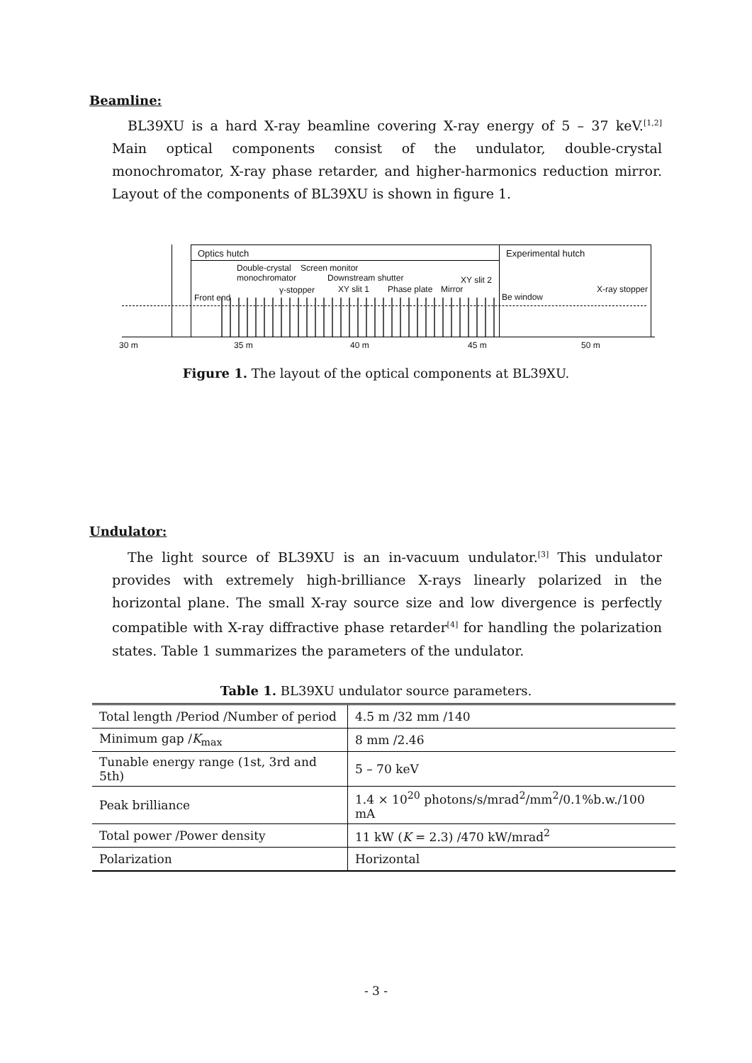Beamline:
BL39XU is a hard X-ray beamline covering X-ray energy of 5 – 37 keV.<sup>[1,2]</sup> Main optical components consist of the undulator, double-crystal monochromator, X-ray phase retarder, and higher-harmonics reduction mirror. Layout of the components of BL39XU is shown in figure 1.
Optics hutch Experimental hutch
Double-crystal Screen monitor
monochromator Downstream shutter XY slit 2
γ-stopper XY slit 1 Phase plate Mirror X-ray stopper
Front end Be window
30 m 35 m 40 m 45 m 50 m
Figure 1. The layout of the optical components at BL39XU.
Undulator:
The light source of BL39XU is an in-vacuum undulator.<sup>[3]</sup> This undulator provides with extremely high-brilliance X-rays linearly polarized in the horizontal plane. The small X-ray source size and low divergence is perfectly compatible with X-ray diffractive phase retarder<sup>[4]</sup> for handling the polarization states. Table 1 summarizes the parameters of the undulator.
Table 1. BL39XU undulator source parameters.
| Total length /Period /Number of period | 4.5 m /32 mm /140 |
| Minimum gap / K<sub>max</sub> | 8 mm /2.46 |
| Tunable energy range (1st, 3rd and 5th) | 5 – 70 keV |
| Peak brilliance | 1.4 × 10<sup>20</sup> photons/s/mrad<sup>2</sup>/mm<sup>2</sup>/0.1%b.w./100 mA |
| Total power /Power density | 11 kW ( K = 2.3) /470 kW/mrad<sup>2</sup> |
| Polarization | Horizontal |
- 3 -